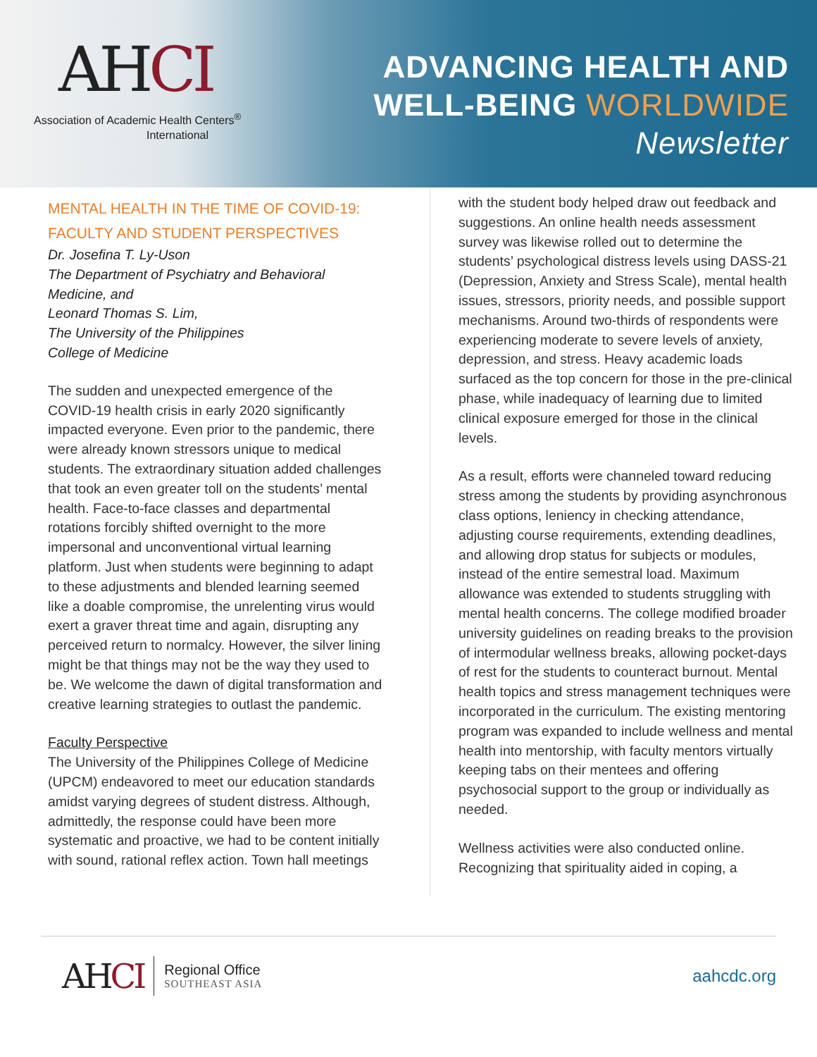AHCI
Association of Academic Health Centers<sup>®</sup>
International
ADVANCING HEALTH AND
WELL-BEING WORLDWIDE
Newsletter
MENTAL HEALTH IN THE TIME OF COVID-19:
FACULTY AND STUDENT PERSPECTIVES
Dr. Josefina T. Ly-Uson
The Department of Psychiatry and Behavioral Medicine, and
Leonard Thomas S. Lim,
The University of the Philippines
College of Medicine
The sudden and unexpected emergence of the COVID-19 health crisis in early 2020 significantly impacted everyone. Even prior to the pandemic, there were already known stressors unique to medical students. The extraordinary situation added challenges that took an even greater toll on the students’ mental health. Face-to-face classes and departmental rotations forcibly shifted overnight to the more impersonal and unconventional virtual learning platform. Just when students were beginning to adapt to these adjustments and blended learning seemed like a doable compromise, the unrelenting virus would exert a graver threat time and again, disrupting any perceived return to normalcy. However, the silver lining might be that things may not be the way they used to be. We welcome the dawn of digital transformation and creative learning strategies to outlast the pandemic.
Faculty Perspective
The University of the Philippines College of Medicine (UPCM) endeavored to meet our education standards amidst varying degrees of student distress. Although, admittedly, the response could have been more systematic and proactive, we had to be content initially with sound, rational reflex action. Town hall meetings
with the student body helped draw out feedback and suggestions. An online health needs assessment survey was likewise rolled out to determine the students’ psychological distress levels using DASS-21 (Depression, Anxiety and Stress Scale), mental health issues, stressors, priority needs, and possible support mechanisms. Around two-thirds of respondents were experiencing moderate to severe levels of anxiety, depression, and stress. Heavy academic loads surfaced as the top concern for those in the pre-clinical phase, while inadequacy of learning due to limited clinical exposure emerged for those in the clinical levels.
As a result, efforts were channeled toward reducing stress among the students by providing asynchronous class options, leniency in checking attendance, adjusting course requirements, extending deadlines, and allowing drop status for subjects or modules, instead of the entire semestral load. Maximum allowance was extended to students struggling with mental health concerns. The college modified broader university guidelines on reading breaks to the provision of intermodular wellness breaks, allowing pocket-days of rest for the students to counteract burnout. Mental health topics and stress management techniques were incorporated in the curriculum. The existing mentoring program was expanded to include wellness and mental health into mentorship, with faculty mentors virtually keeping tabs on their mentees and offering psychosocial support to the group or individually as needed.
Wellness activities were also conducted online. Recognizing that spirituality aided in coping, a
AHCI
Regional Office
SOUTHEAST ASIA
aahcdc.org